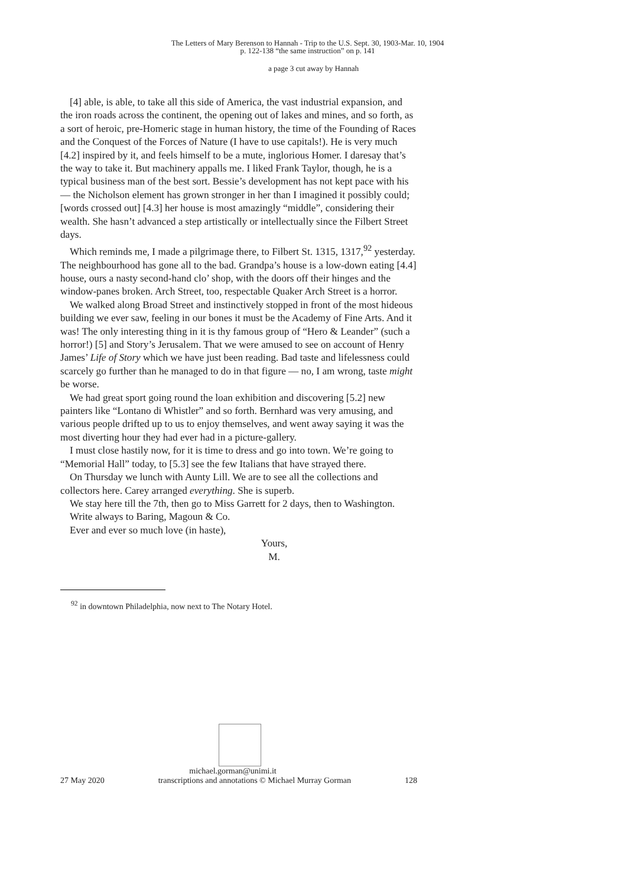The Letters of Mary Berenson to Hannah - Trip to the U.S. Sept. 30, 1903-Mar. 10, 1904
p. 122-138 “the same instruction” on p. 141
a page 3 cut away by Hannah
[4] able, is able, to take all this side of America, the vast industrial expansion, and the iron roads across the continent, the opening out of lakes and mines, and so forth, as a sort of heroic, pre-Homeric stage in human history, the time of the Founding of Races and the Conquest of the Forces of Nature (I have to use capitals!). He is very much [4.2] inspired by it, and feels himself to be a mute, inglorious Homer. I daresay that’s the way to take it. But machinery appalls me. I liked Frank Taylor, though, he is a typical business man of the best sort. Bessie’s development has not kept pace with his — the Nicholson element has grown stronger in her than I imagined it possibly could; [words crossed out] [4.3] her house is most amazingly “middle”, considering their wealth. She hasn’t advanced a step artistically or intellectually since the Filbert Street days.
Which reminds me, I made a pilgrimage there, to Filbert St. 1315, 1317,<sup>92</sup> yesterday. The neighbourhood has gone all to the bad. Grandpa’s house is a low-down eating [4.4] house, ours a nasty second-hand clo’ shop, with the doors off their hinges and the window-panes broken. Arch Street, too, respectable Quaker Arch Street is a horror.
We walked along Broad Street and instinctively stopped in front of the most hideous building we ever saw, feeling in our bones it must be the Academy of Fine Arts. And it was! The only interesting thing in it is thy famous group of “Hero & Leander” (such a horror!) [5] and Story’s Jerusalem. That we were amused to see on account of Henry James’ Life of Story which we have just been reading. Bad taste and lifelessness could scarcely go further than he managed to do in that figure — no, I am wrong, taste might be worse.
We had great sport going round the loan exhibition and discovering [5.2] new painters like “Lontano di Whistler” and so forth. Bernhard was very amusing, and various people drifted up to us to enjoy themselves, and went away saying it was the most diverting hour they had ever had in a picture-gallery.
I must close hastily now, for it is time to dress and go into town. We’re going to “Memorial Hall” today, to [5.3] see the few Italians that have strayed there.
On Thursday we lunch with Aunty Lill. We are to see all the collections and collectors here. Carey arranged everything. She is superb.
We stay here till the 7th, then go to Miss Garrett for 2 days, then to Washington.
Write always to Baring, Magoun & Co.
Ever and ever so much love (in haste),
Yours,
M.
<sup>92</sup> in downtown Philadelphia, now next to The Notary Hotel.
michael.gorman@unimi.it
27 May 2020 transcriptions and annotations © Michael Murray Gorman 128